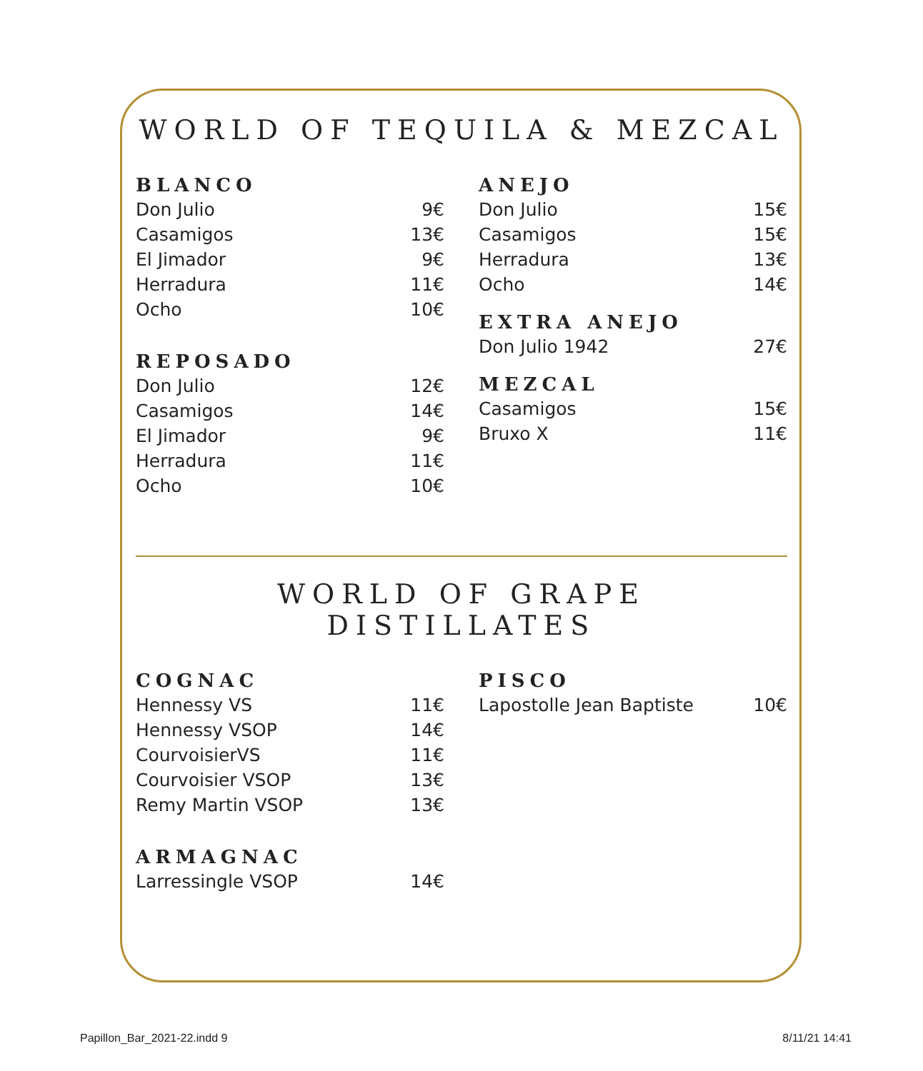WORLD OF TEQUILA & MEZCAL
BLANCO
| Don Julio | 9€ |
| Casamigos | 13€ |
| El Jimador | 9€ |
| Herradura | 11€ |
| Ocho | 10€ |
REPOSADO
| Don Julio | 12€ |
| Casamigos | 14€ |
| El Jimador | 9€ |
| Herradura | 11€ |
| Ocho | 10€ |
ANEJO
| Don Julio | 15€ |
| Casamigos | 15€ |
| Herradura | 13€ |
| Ocho | 14€ |
EXTRA ANEJO
| Don Julio 1942 | 27€ |
MEZCAL
| Casamigos | 15€ |
| Bruxo X | 11€ |
WORLD OF GRAPE DISTILLATES
COGNAC
| Hennessy VS | 11€ |
| Hennessy VSOP | 14€ |
| CourvoisierVS | 11€ |
| Courvoisier VSOP | 13€ |
| Remy Martin VSOP | 13€ |
ARMAGNAC
| Larressingle VSOP | 14€ |
PISCO
| Lapostolle Jean Baptiste | 10€ |
Papillon_Bar_2021-22.indd 9 8/11/21 14:41